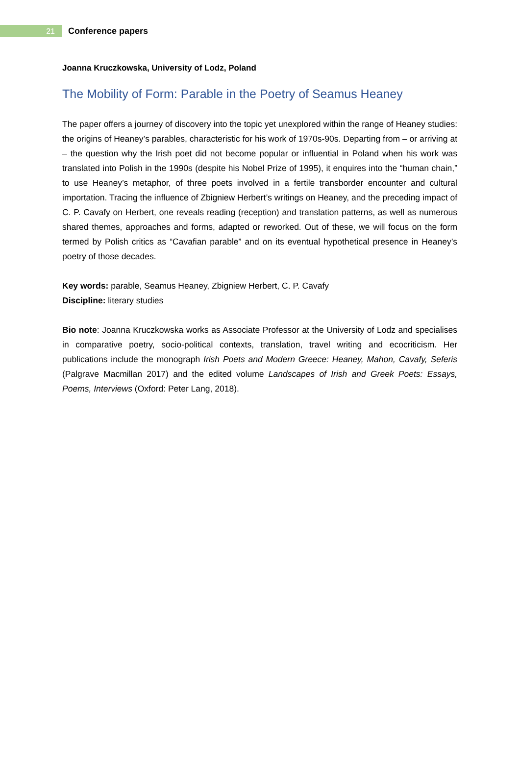21
Conference papers
Joanna Kruczkowska, University of Lodz, Poland
The Mobility of Form: Parable in the Poetry of Seamus Heaney
The paper offers a journey of discovery into the topic yet unexplored within the range of Heaney studies: the origins of Heaney’s parables, characteristic for his work of 1970s-90s. Departing from – or arriving at – the question why the Irish poet did not become popular or influential in Poland when his work was translated into Polish in the 1990s (despite his Nobel Prize of 1995), it enquires into the “human chain,” to use Heaney’s metaphor, of three poets involved in a fertile transborder encounter and cultural importation. Tracing the influence of Zbigniew Herbert’s writings on Heaney, and the preceding impact of C. P. Cavafy on Herbert, one reveals reading (reception) and translation patterns, as well as numerous shared themes, approaches and forms, adapted or reworked. Out of these, we will focus on the form termed by Polish critics as “Cavafian parable” and on its eventual hypothetical presence in Heaney’s poetry of those decades.
Key words: parable, Seamus Heaney, Zbigniew Herbert, C. P. Cavafy
Discipline: literary studies
Bio note: Joanna Kruczkowska works as Associate Professor at the University of Lodz and specialises in comparative poetry, socio-political contexts, translation, travel writing and ecocriticism. Her publications include the monograph Irish Poets and Modern Greece: Heaney, Mahon, Cavafy, Seferis (Palgrave Macmillan 2017) and the edited volume Landscapes of Irish and Greek Poets: Essays, Poems, Interviews (Oxford: Peter Lang, 2018).